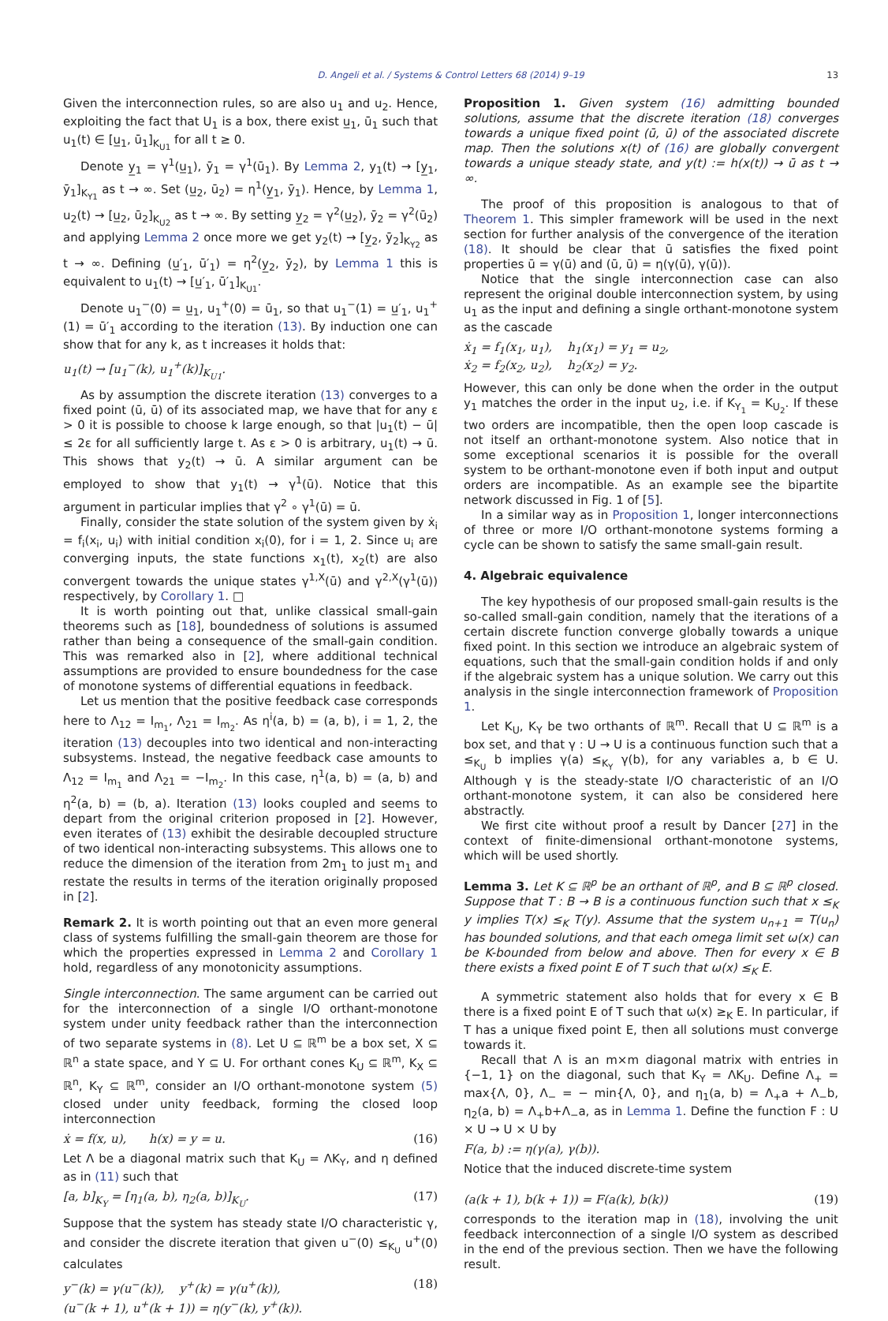D. Angeli et al. / Systems & Control Letters 68 (2014) 9–19
13
Given the interconnection rules, so are also u<sub>1</sub> and u<sub>2</sub>. Hence, exploiting the fact that U<sub>1</sub> is a box, there exist u̲<sub>1</sub>, ū<sub>1</sub> such that u<sub>1</sub>(t) ∈ [u̲<sub>1</sub>, ū<sub>1</sub>]<sub>K<sub>U1</sub></sub> for all t ≥ 0.
Denote y̲<sub>1</sub> = γ<sup>1</sup>(u̲<sub>1</sub>), ȳ<sub>1</sub> = γ<sup>1</sup>(ū<sub>1</sub>). By Lemma 2, y<sub>1</sub>(t) → [y̲<sub>1</sub>, ȳ<sub>1</sub>]<sub>K<sub>Y1</sub></sub> as t → ∞. Set (u̲<sub>2</sub>, ū<sub>2</sub>) = η<sup>1</sup>(y̲<sub>1</sub>, ȳ<sub>1</sub>). Hence, by Lemma 1, u<sub>2</sub>(t) → [u̲<sub>2</sub>, ū<sub>2</sub>]<sub>K<sub>U2</sub></sub> as t → ∞. By setting y̲<sub>2</sub> = γ<sup>2</sup>(u̲<sub>2</sub>), ȳ<sub>2</sub> = γ<sup>2</sup>(ū<sub>2</sub>) and applying Lemma 2 once more we get y<sub>2</sub>(t) → [y̲<sub>2</sub>, ȳ<sub>2</sub>]<sub>K<sub>Y2</sub></sub> as t → ∞. Defining (u̲′<sub>1</sub>, ū′<sub>1</sub>) = η<sup>2</sup>(y̲<sub>2</sub>, ȳ<sub>2</sub>), by Lemma 1 this is equivalent to u<sub>1</sub>(t) → [u̲′<sub>1</sub>, ū′<sub>1</sub>]<sub>K<sub>U1</sub></sub>.
Denote u<sub>1</sub><sup>−</sup>(0) = u̲<sub>1</sub>, u<sub>1</sub><sup>+</sup>(0) = ū<sub>1</sub>, so that u<sub>1</sub><sup>−</sup>(1) = u̲′<sub>1</sub>, u<sub>1</sub><sup>+</sup>(1) = ū′<sub>1</sub> according to the iteration (13). By induction one can show that for any k, as t increases it holds that:
u<sub>1</sub>(t) → [u<sub>1</sub><sup>−</sup>(k), u<sub>1</sub><sup>+</sup>(k)]<sub>K<sub>U1</sub></sub>.
As by assumption the discrete iteration (13) converges to a fixed point (ū, ū) of its associated map, we have that for any ε > 0 it is possible to choose k large enough, so that |u<sub>1</sub>(t) − ū| ≤ 2ε for all sufficiently large t. As ε > 0 is arbitrary, u<sub>1</sub>(t) → ū. This shows that y<sub>2</sub>(t) → ū. A similar argument can be employed to show that y<sub>1</sub>(t) → γ<sup>1</sup>(ū). Notice that this argument in particular implies that γ<sup>2</sup> ∘ γ<sup>1</sup>(ū) = ū.
Finally, consider the state solution of the system given by ẋ<sub>i</sub> = f<sub>i</sub>(x<sub>i</sub>, u<sub>i</sub>) with initial condition x<sub>i</sub>(0), for i = 1, 2. Since u<sub>i</sub> are converging inputs, the state functions x<sub>1</sub>(t), x<sub>2</sub>(t) are also convergent towards the unique states γ<sup>1,X</sup>(ū) and γ<sup>2,X</sup>(γ<sup>1</sup>(ū)) respectively, by Corollary 1. □
It is worth pointing out that, unlike classical small-gain theorems such as [18], boundedness of solutions is assumed rather than being a consequence of the small-gain condition. This was remarked also in [2], where additional technical assumptions are provided to ensure boundedness for the case of monotone systems of differential equations in feedback.
Let us mention that the positive feedback case corresponds here to Λ<sub>12</sub> = I<sub>m<sub>1</sub></sub>, Λ<sub>21</sub> = I<sub>m<sub>2</sub></sub>. As η<sup>i</sup>(a, b) = (a, b), i = 1, 2, the iteration (13) decouples into two identical and non-interacting subsystems. Instead, the negative feedback case amounts to Λ<sub>12</sub> = I<sub>m<sub>1</sub></sub> and Λ<sub>21</sub> = −I<sub>m<sub>2</sub></sub>. In this case, η<sup>1</sup>(a, b) = (a, b) and η<sup>2</sup>(a, b) = (b, a). Iteration (13) looks coupled and seems to depart from the original criterion proposed in [2]. However, even iterates of (13) exhibit the desirable decoupled structure of two identical non-interacting subsystems. This allows one to reduce the dimension of the iteration from 2m<sub>1</sub> to just m<sub>1</sub> and restate the results in terms of the iteration originally proposed in [2].
Remark 2. It is worth pointing out that an even more general class of systems fulfilling the small-gain theorem are those for which the properties expressed in Lemma 2 and Corollary 1 hold, regardless of any monotonicity assumptions.
Single interconnection. The same argument can be carried out for the interconnection of a single I/O orthant-monotone system under unity feedback rather than the interconnection of two separate systems in (8). Let U ⊆ ℝ<sup>m</sup> be a box set, X ⊆ ℝ<sup>n</sup> a state space, and Y ⊆ U. For orthant cones K<sub>U</sub> ⊆ ℝ<sup>m</sup>, K<sub>X</sub> ⊆ ℝ<sup>n</sup>, K<sub>Y</sub> ⊆ ℝ<sup>m</sup>, consider an I/O orthant-monotone system (5) closed under unity feedback, forming the closed loop interconnection
ẋ = f(x, u), h(x) = y = u. (16)
Let Λ be a diagonal matrix such that K<sub>U</sub> = ΛK<sub>Y</sub>, and η defined as in (11) such that
[a, b]<sub>K<sub>Y</sub></sub> = [η<sub>1</sub>(a, b), η<sub>2</sub>(a, b)]<sub>K<sub>U</sub></sub>. (17)
Suppose that the system has steady state I/O characteristic γ, and consider the discrete iteration that given u<sup>−</sup>(0) ≤<sub>K<sub>U</sub></sub> u<sup>+</sup>(0) calculates
y<sup>−</sup>(k) = γ(u<sup>−</sup>(k)), y<sup>+</sup>(k) = γ(u<sup>+</sup>(k)),
(u<sup>−</sup>(k + 1), u<sup>+</sup>(k + 1)) = η(y<sup>−</sup>(k), y<sup>+</sup>(k)). (18)
Proposition 1. Given system (16) admitting bounded solutions, assume that the discrete iteration (18) converges towards a unique fixed point (ū, ū) of the associated discrete map. Then the solutions x(t) of (16) are globally convergent towards a unique steady state, and y(t) := h(x(t)) → ū as t → ∞.
The proof of this proposition is analogous to that of Theorem 1. This simpler framework will be used in the next section for further analysis of the convergence of the iteration (18). It should be clear that ū satisfies the fixed point properties ū = γ(ū) and (ū, ū) = η(γ(ū), γ(ū)).
Notice that the single interconnection case can also represent the original double interconnection system, by using u<sub>1</sub> as the input and defining a single orthant-monotone system as the cascade
ẋ<sub>1</sub> = f<sub>1</sub>(x<sub>1</sub>, u<sub>1</sub>), h<sub>1</sub>(x<sub>1</sub>) = y<sub>1</sub> = u<sub>2</sub>,
ẋ<sub>2</sub> = f<sub>2</sub>(x<sub>2</sub>, u<sub>2</sub>), h<sub>2</sub>(x<sub>2</sub>) = y<sub>2</sub>.
However, this can only be done when the order in the output y<sub>1</sub> matches the order in the input u<sub>2</sub>, i.e. if K<sub>Y<sub>1</sub></sub> = K<sub>U<sub>2</sub></sub>. If these two orders are incompatible, then the open loop cascade is not itself an orthant-monotone system. Also notice that in some exceptional scenarios it is possible for the overall system to be orthant-monotone even if both input and output orders are incompatible. As an example see the bipartite network discussed in Fig. 1 of [5].
In a similar way as in Proposition 1, longer interconnections of three or more I/O orthant-monotone systems forming a cycle can be shown to satisfy the same small-gain result.
4. Algebraic equivalence
The key hypothesis of our proposed small-gain results is the so-called small-gain condition, namely that the iterations of a certain discrete function converge globally towards a unique fixed point. In this section we introduce an algebraic system of equations, such that the small-gain condition holds if and only if the algebraic system has a unique solution. We carry out this analysis in the single interconnection framework of Proposition 1.
Let K<sub>U</sub>, K<sub>Y</sub> be two orthants of ℝ<sup>m</sup>. Recall that U ⊆ ℝ<sup>m</sup> is a box set, and that γ : U → U is a continuous function such that a ≤<sub>K<sub>U</sub></sub> b implies γ(a) ≤<sub>K<sub>Y</sub></sub> γ(b), for any variables a, b ∈ U. Although γ is the steady-state I/O characteristic of an I/O orthant-monotone system, it can also be considered here abstractly.
We first cite without proof a result by Dancer [27] in the context of finite-dimensional orthant-monotone systems, which will be used shortly.
Lemma 3. Let K ⊆ ℝ<sup>p</sup> be an orthant of ℝ<sup>p</sup>, and B ⊆ ℝ<sup>p</sup> closed. Suppose that T : B → B is a continuous function such that x ≤<sub>K</sub> y implies T(x) ≤<sub>K</sub> T(y). Assume that the system u<sub>n+1</sub> = T(u<sub>n</sub>) has bounded solutions, and that each omega limit set ω(x) can be K-bounded from below and above. Then for every x ∈ B there exists a fixed point E of T such that ω(x) ≤<sub>K</sub> E.
A symmetric statement also holds that for every x ∈ B there is a fixed point E of T such that ω(x) ≥<sub>K</sub> E. In particular, if T has a unique fixed point E, then all solutions must converge towards it.
Recall that Λ is an m×m diagonal matrix with entries in {−1, 1} on the diagonal, such that K<sub>Y</sub> = ΛK<sub>U</sub>. Define Λ<sub>+</sub> = max{Λ, 0}, Λ<sub>−</sub> = − min{Λ, 0}, and η<sub>1</sub>(a, b) = Λ<sub>+</sub>a + Λ<sub>−</sub>b, η<sub>2</sub>(a, b) = Λ<sub>+</sub>b+Λ<sub>−</sub>a, as in Lemma 1. Define the function F : U × U → U × U by
F(a, b) := η(γ(a), γ(b)).
Notice that the induced discrete-time system
(a(k + 1), b(k + 1)) = F(a(k), b(k)) (19)
corresponds to the iteration map in (18), involving the unit feedback interconnection of a single I/O system as described in the end of the previous section. Then we have the following result.